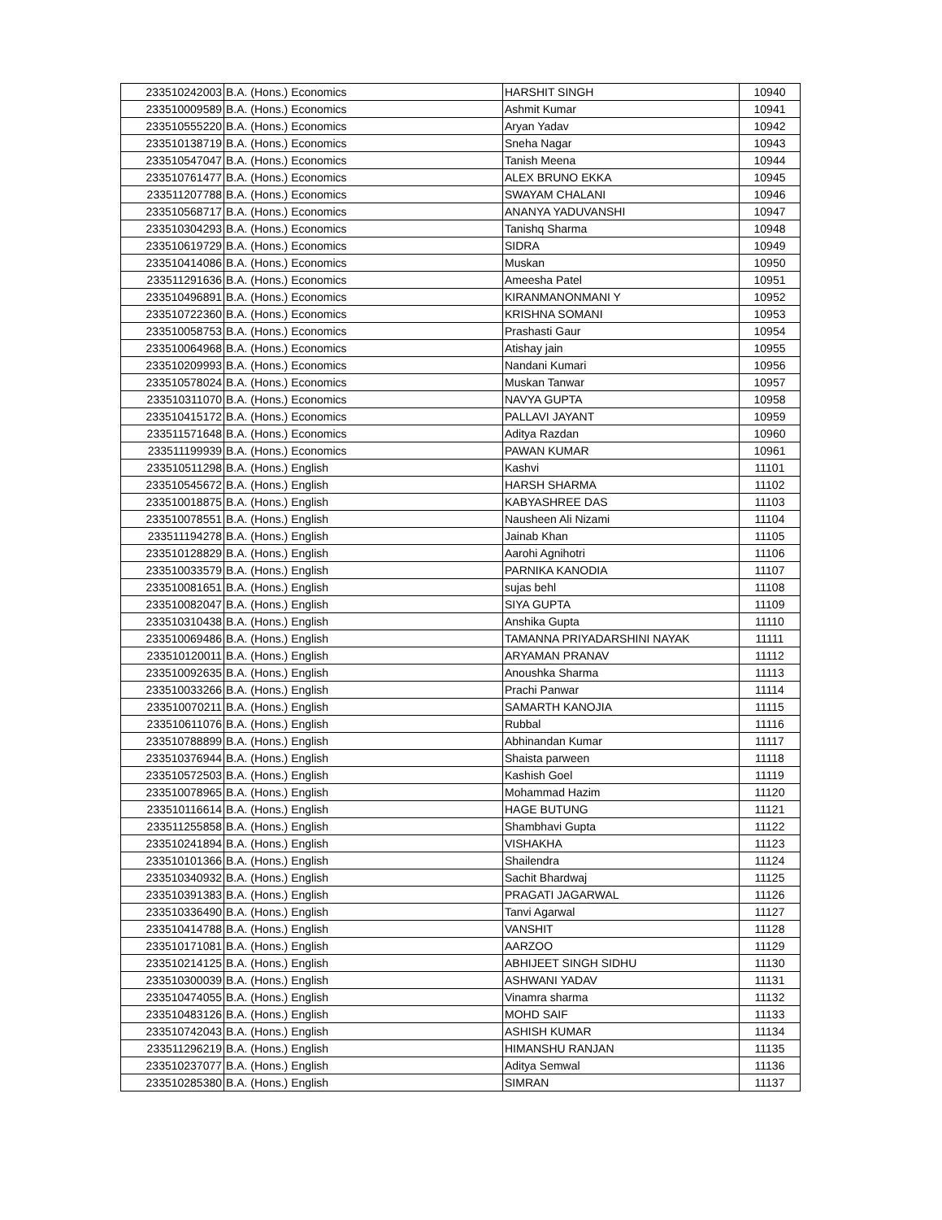| 233510242003 | B.A. (Hons.) Economics | HARSHIT SINGH | 10940 |
| 233510009589 | B.A. (Hons.) Economics | Ashmit Kumar | 10941 |
| 233510555220 | B.A. (Hons.) Economics | Aryan Yadav | 10942 |
| 233510138719 | B.A. (Hons.) Economics | Sneha Nagar | 10943 |
| 233510547047 | B.A. (Hons.) Economics | Tanish Meena | 10944 |
| 233510761477 | B.A. (Hons.) Economics | ALEX BRUNO EKKA | 10945 |
| 233511207788 | B.A. (Hons.) Economics | SWAYAM CHALANI | 10946 |
| 233510568717 | B.A. (Hons.) Economics | ANANYA YADUVANSHI | 10947 |
| 233510304293 | B.A. (Hons.) Economics | Tanishq Sharma | 10948 |
| 233510619729 | B.A. (Hons.) Economics | SIDRA | 10949 |
| 233510414086 | B.A. (Hons.) Economics | Muskan | 10950 |
| 233511291636 | B.A. (Hons.) Economics | Ameesha Patel | 10951 |
| 233510496891 | B.A. (Hons.) Economics | KIRANMANONMANI Y | 10952 |
| 233510722360 | B.A. (Hons.) Economics | KRISHNA SOMANI | 10953 |
| 233510058753 | B.A. (Hons.) Economics | Prashasti Gaur | 10954 |
| 233510064968 | B.A. (Hons.) Economics | Atishay jain | 10955 |
| 233510209993 | B.A. (Hons.) Economics | Nandani Kumari | 10956 |
| 233510578024 | B.A. (Hons.) Economics | Muskan Tanwar | 10957 |
| 233510311070 | B.A. (Hons.) Economics | NAVYA GUPTA | 10958 |
| 233510415172 | B.A. (Hons.) Economics | PALLAVI JAYANT | 10959 |
| 233511571648 | B.A. (Hons.) Economics | Aditya Razdan | 10960 |
| 233511199939 | B.A. (Hons.) Economics | PAWAN KUMAR | 10961 |
| 233510511298 | B.A. (Hons.) English | Kashvi | 11101 |
| 233510545672 | B.A. (Hons.) English | HARSH SHARMA | 11102 |
| 233510018875 | B.A. (Hons.) English | KABYASHREE DAS | 11103 |
| 233510078551 | B.A. (Hons.) English | Nausheen Ali Nizami | 11104 |
| 233511194278 | B.A. (Hons.) English | Jainab Khan | 11105 |
| 233510128829 | B.A. (Hons.) English | Aarohi Agnihotri | 11106 |
| 233510033579 | B.A. (Hons.) English | PARNIKA KANODIA | 11107 |
| 233510081651 | B.A. (Hons.) English | sujas behl | 11108 |
| 233510082047 | B.A. (Hons.) English | SIYA GUPTA | 11109 |
| 233510310438 | B.A. (Hons.) English | Anshika Gupta | 11110 |
| 233510069486 | B.A. (Hons.) English | TAMANNA PRIYADARSHINI NAYAK | 11111 |
| 233510120011 | B.A. (Hons.) English | ARYAMAN PRANAV | 11112 |
| 233510092635 | B.A. (Hons.) English | Anoushka Sharma | 11113 |
| 233510033266 | B.A. (Hons.) English | Prachi Panwar | 11114 |
| 233510070211 | B.A. (Hons.) English | SAMARTH KANOJIA | 11115 |
| 233510611076 | B.A. (Hons.) English | Rubbal | 11116 |
| 233510788899 | B.A. (Hons.) English | Abhinandan Kumar | 11117 |
| 233510376944 | B.A. (Hons.) English | Shaista parween | 11118 |
| 233510572503 | B.A. (Hons.) English | Kashish Goel | 11119 |
| 233510078965 | B.A. (Hons.) English | Mohammad Hazim | 11120 |
| 233510116614 | B.A. (Hons.) English | HAGE BUTUNG | 11121 |
| 233511255858 | B.A. (Hons.) English | Shambhavi Gupta | 11122 |
| 233510241894 | B.A. (Hons.) English | VISHAKHA | 11123 |
| 233510101366 | B.A. (Hons.) English | Shailendra | 11124 |
| 233510340932 | B.A. (Hons.) English | Sachit Bhardwaj | 11125 |
| 233510391383 | B.A. (Hons.) English | PRAGATI JAGARWAL | 11126 |
| 233510336490 | B.A. (Hons.) English | Tanvi Agarwal | 11127 |
| 233510414788 | B.A. (Hons.) English | VANSHIT | 11128 |
| 233510171081 | B.A. (Hons.) English | AARZOO | 11129 |
| 233510214125 | B.A. (Hons.) English | ABHIJEET SINGH SIDHU | 11130 |
| 233510300039 | B.A. (Hons.) English | ASHWANI YADAV | 11131 |
| 233510474055 | B.A. (Hons.) English | Vinamra sharma | 11132 |
| 233510483126 | B.A. (Hons.) English | MOHD SAIF | 11133 |
| 233510742043 | B.A. (Hons.) English | ASHISH KUMAR | 11134 |
| 233511296219 | B.A. (Hons.) English | HIMANSHU RANJAN | 11135 |
| 233510237077 | B.A. (Hons.) English | Aditya Semwal | 11136 |
| 233510285380 | B.A. (Hons.) English | SIMRAN | 11137 |